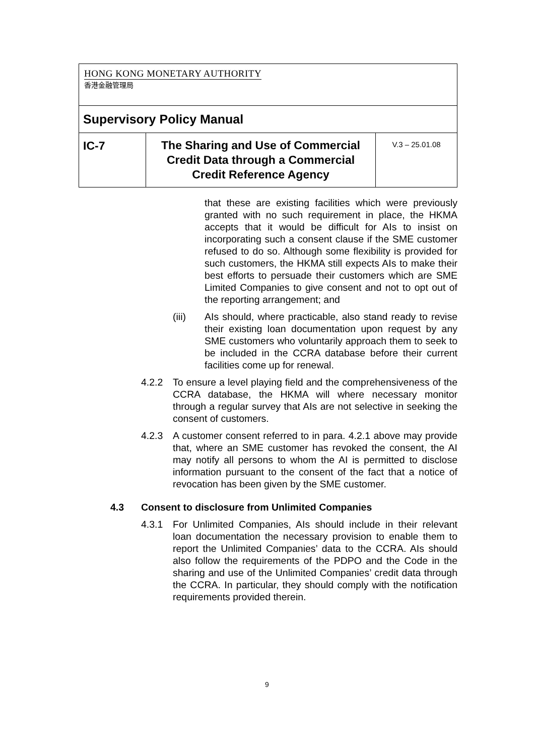| HONG KONG MONETARY AUTHORITY 香港金融管理局 | | |
| Supervisory Policy Manual | | |
| IC-7 | The Sharing and Use of Commercial Credit Data through a Commercial Credit Reference Agency | V.3 – 25.01.08 |
that these are existing facilities which were previously granted with no such requirement in place, the HKMA accepts that it would be difficult for AIs to insist on incorporating such a consent clause if the SME customer refused to do so. Although some flexibility is provided for such customers, the HKMA still expects AIs to make their best efforts to persuade their customers which are SME Limited Companies to give consent and not to opt out of the reporting arrangement; and
(iii) AIs should, where practicable, also stand ready to revise their existing loan documentation upon request by any SME customers who voluntarily approach them to seek to be included in the CCRA database before their current facilities come up for renewal.
4.2.2 To ensure a level playing field and the comprehensiveness of the CCRA database, the HKMA will where necessary monitor through a regular survey that AIs are not selective in seeking the consent of customers.
4.2.3 A customer consent referred to in para. 4.2.1 above may provide that, where an SME customer has revoked the consent, the AI may notify all persons to whom the AI is permitted to disclose information pursuant to the consent of the fact that a notice of revocation has been given by the SME customer.
4.3 Consent to disclosure from Unlimited Companies
4.3.1 For Unlimited Companies, AIs should include in their relevant loan documentation the necessary provision to enable them to report the Unlimited Companies’ data to the CCRA. AIs should also follow the requirements of the PDPO and the Code in the sharing and use of the Unlimited Companies’ credit data through the CCRA. In particular, they should comply with the notification requirements provided therein.
9